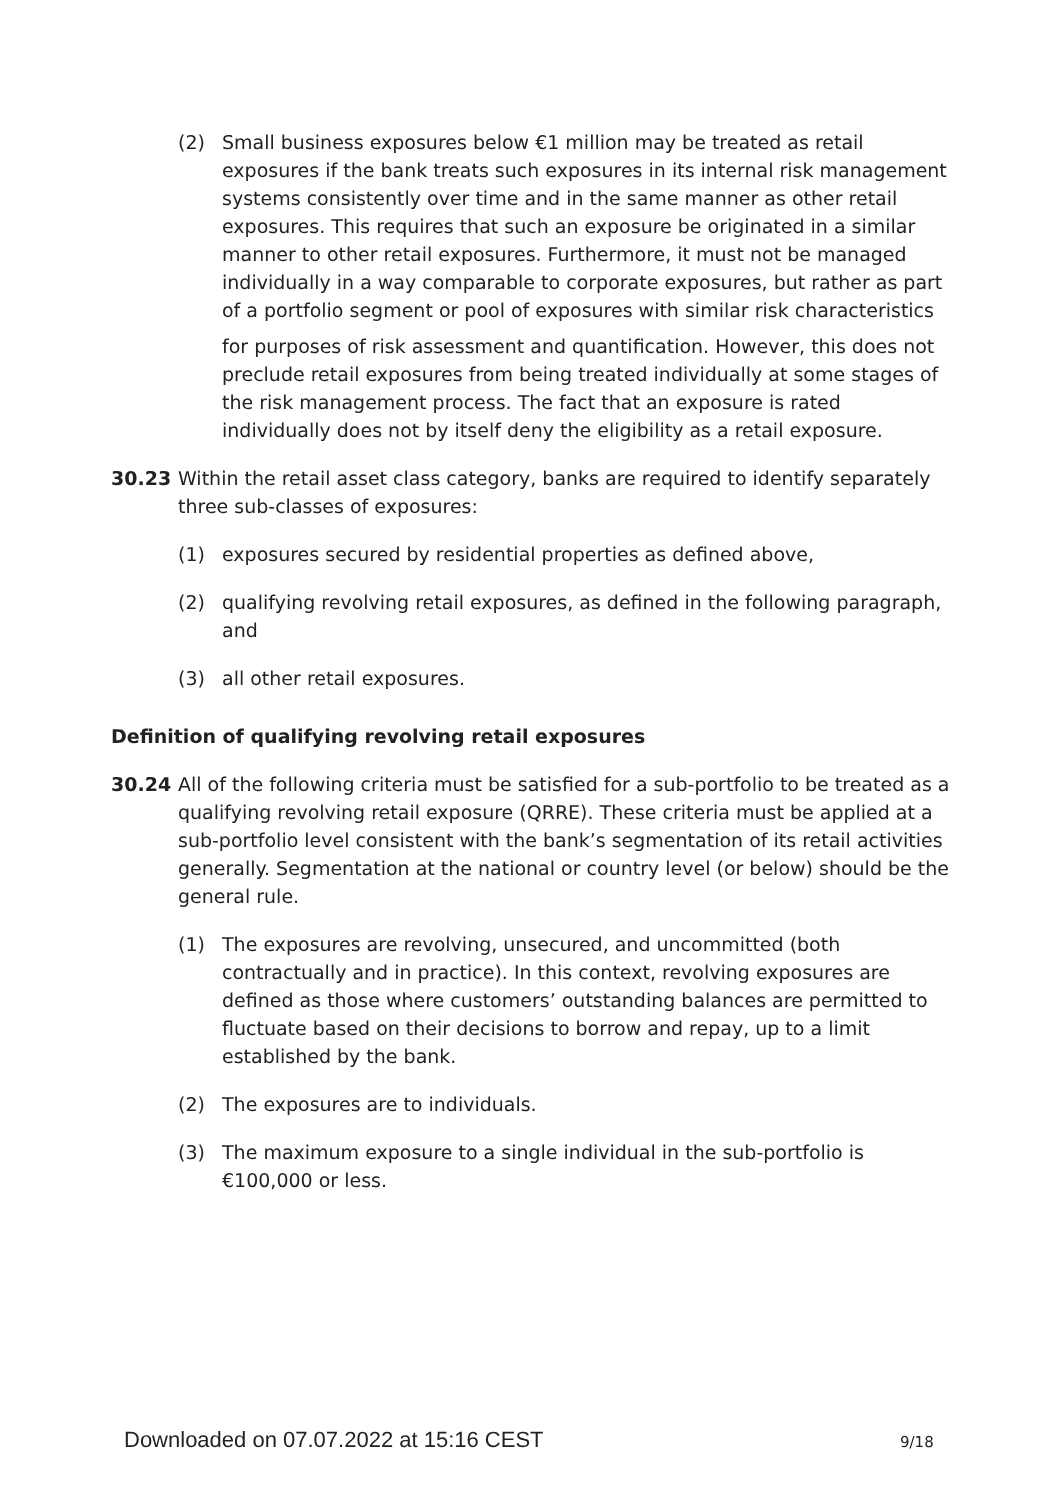(2) Small business exposures below €1 million may be treated as retail exposures if the bank treats such exposures in its internal risk management systems consistently over time and in the same manner as other retail exposures. This requires that such an exposure be originated in a similar manner to other retail exposures. Furthermore, it must not be managed individually in a way comparable to corporate exposures, but rather as part of a portfolio segment or pool of exposures with similar risk characteristics
for purposes of risk assessment and quantification. However, this does not preclude retail exposures from being treated individually at some stages of the risk management process. The fact that an exposure is rated individually does not by itself deny the eligibility as a retail exposure.
30.23 Within the retail asset class category, banks are required to identify separately three sub-classes of exposures:
(1) exposures secured by residential properties as defined above,
(2) qualifying revolving retail exposures, as defined in the following paragraph, and
(3) all other retail exposures.
Definition of qualifying revolving retail exposures
30.24 All of the following criteria must be satisfied for a sub-portfolio to be treated as a qualifying revolving retail exposure (QRRE). These criteria must be applied at a sub-portfolio level consistent with the bank’s segmentation of its retail activities generally. Segmentation at the national or country level (or below) should be the general rule.
(1) The exposures are revolving, unsecured, and uncommitted (both contractually and in practice). In this context, revolving exposures are defined as those where customers’ outstanding balances are permitted to fluctuate based on their decisions to borrow and repay, up to a limit established by the bank.
(2) The exposures are to individuals.
(3) The maximum exposure to a single individual in the sub-portfolio is €100,000 or less.
Downloaded on 07.07.2022 at 15:16 CEST
9/18